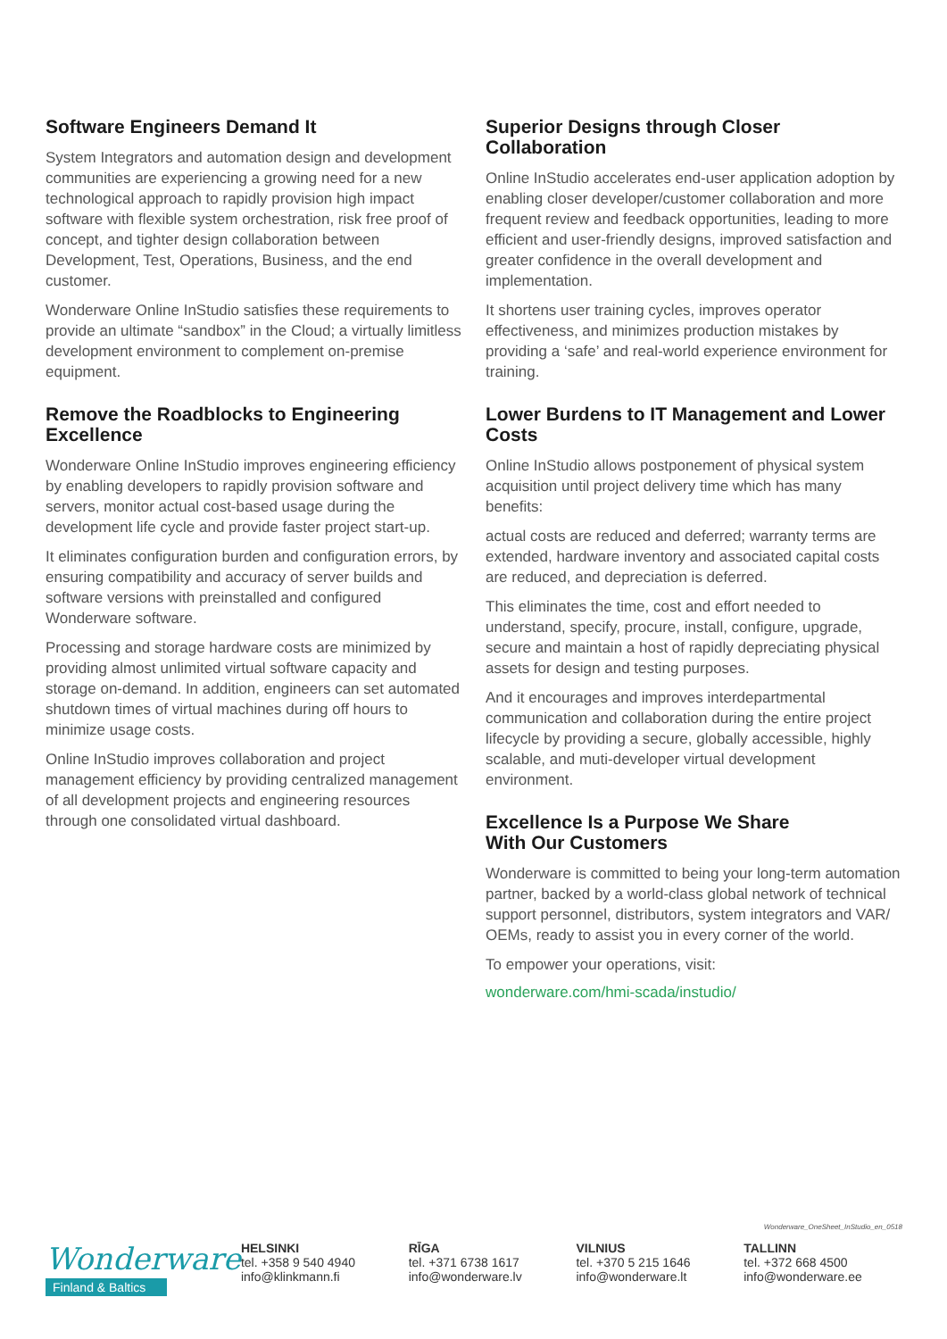Software Engineers Demand It
System Integrators and automation design and development communities are experiencing a growing need for a new technological approach to rapidly provision high impact software with flexible system orchestration, risk free proof of concept, and tighter design collaboration between Development, Test, Operations, Business, and the end customer.
Wonderware Online InStudio satisfies these requirements to provide an ultimate “sandbox” in the Cloud; a virtually limitless development environment to complement on-premise equipment.
Remove the Roadblocks to Engineering Excellence
Wonderware Online InStudio improves engineering efficiency by enabling developers to rapidly provision software and servers, monitor actual cost-based usage during the development life cycle and provide faster project start-up.
It eliminates configuration burden and configuration errors, by ensuring compatibility and accuracy of server builds and software versions with preinstalled and configured Wonderware software.
Processing and storage hardware costs are minimized by providing almost unlimited virtual software capacity and storage on-demand. In addition, engineers can set automated shutdown times of virtual machines during off hours to minimize usage costs.
Online InStudio improves collaboration and project management efficiency by providing centralized management of all development projects and engineering resources through one consolidated virtual dashboard.
Superior Designs through Closer Collaboration
Online InStudio accelerates end-user application adoption by enabling closer developer/customer collaboration and more frequent review and feedback opportunities, leading to more efficient and user-friendly designs, improved satisfaction and greater confidence in the overall development and implementation.
It shortens user training cycles, improves operator effectiveness, and minimizes production mistakes by providing a ‘safe’ and real-world experience environment for training.
Lower Burdens to IT Management and Lower Costs
Online InStudio allows postponement of physical system acquisition until project delivery time which has many benefits:
actual costs are reduced and deferred; warranty terms are extended, hardware inventory and associated capital costs are reduced, and depreciation is deferred.
This eliminates the time, cost and effort needed to understand, specify, procure, install, configure, upgrade, secure and maintain a host of rapidly depreciating physical assets for design and testing purposes.
And it encourages and improves interdepartmental communication and collaboration during the entire project lifecycle by providing a secure, globally accessible, highly scalable, and muti-developer virtual development environment.
Excellence Is a Purpose We Share
With Our Customers
Wonderware is committed to being your long-term automation partner, backed by a world-class global network of technical support personnel, distributors, system integrators and VAR/ OEMs, ready to assist you in every corner of the world.
To empower your operations, visit:
wonderware.com/hmi-scada/instudio/
Wonderware_OneSheet_InStudio_en_0518
Wonderware
Finland & Baltics
HELSINKI
tel. +358 9 540 4940
info@klinkmann.fi
RĪGA
tel. +371 6738 1617
info@wonderware.lv
VILNIUS
tel. +370 5 215 1646
info@wonderware.lt
TALLINN
tel. +372 668 4500
info@wonderware.ee